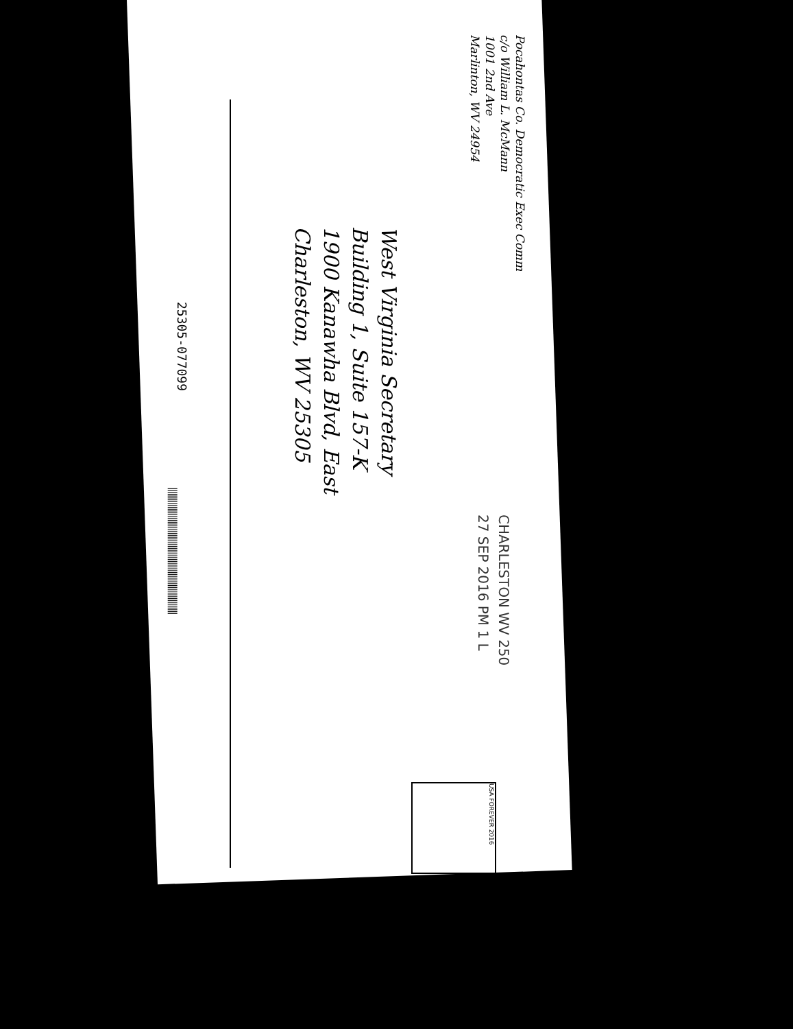Pocahontas Co. Democratic Exec Comm
c/o William L. McMann
1001 2nd Ave
Marlinton, WV 24954
West Virginia Secretary
Building 1, Suite 157-K
1900 Kanawha Blvd, East
Charleston, WV 25305
CHARLESTON WV 250
27 SEP 2016 PM 1 L
USA FOREVER 2016
25305-077099
||||||||||||||||||||||||||||||||||||||||||||||||||||||||||||||||||||